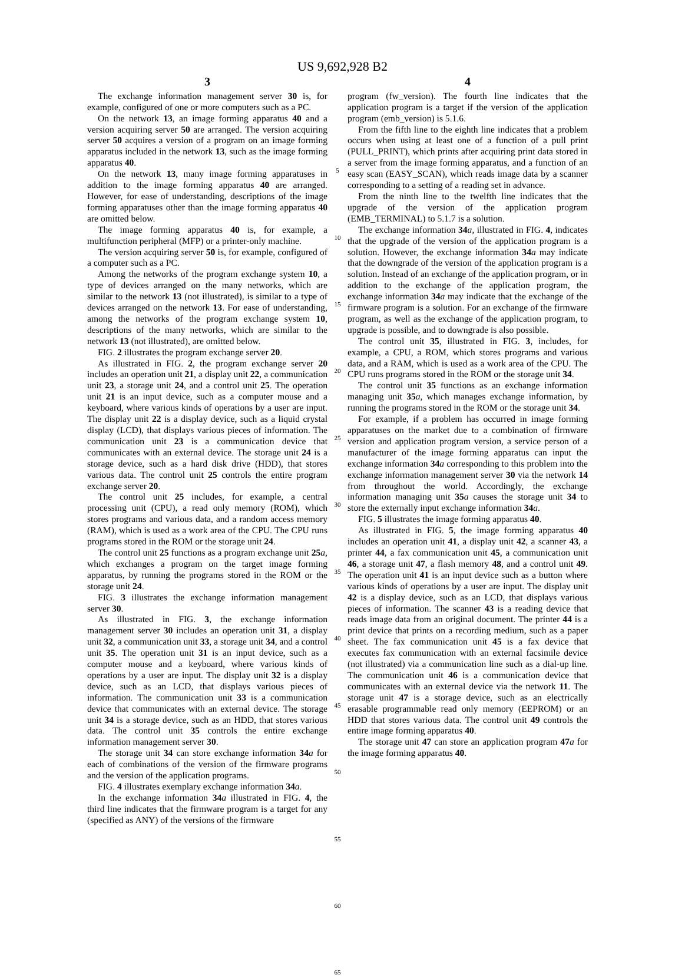US 9,692,928 B2
3
The exchange information management server 30 is, for example, configured of one or more computers such as a PC.
On the network 13, an image forming apparatus 40 and a version acquiring server 50 are arranged. The version acquiring server 50 acquires a version of a program on an image forming apparatus included in the network 13, such as the image forming apparatus 40.
On the network 13, many image forming apparatuses in addition to the image forming apparatus 40 are arranged. However, for ease of understanding, descriptions of the image forming apparatuses other than the image forming apparatus 40 are omitted below.
The image forming apparatus 40 is, for example, a multifunction peripheral (MFP) or a printer-only machine.
The version acquiring server 50 is, for example, configured of a computer such as a PC.
Among the networks of the program exchange system 10, a type of devices arranged on the many networks, which are similar to the network 13 (not illustrated), is similar to a type of devices arranged on the network 13. For ease of understanding, among the networks of the program exchange system 10, descriptions of the many networks, which are similar to the network 13 (not illustrated), are omitted below.
FIG. 2 illustrates the program exchange server 20.
As illustrated in FIG. 2, the program exchange server 20 includes an operation unit 21, a display unit 22, a communication unit 23, a storage unit 24, and a control unit 25. The operation unit 21 is an input device, such as a computer mouse and a keyboard, where various kinds of operations by a user are input. The display unit 22 is a display device, such as a liquid crystal display (LCD), that displays various pieces of information. The communication unit 23 is a communication device that communicates with an external device. The storage unit 24 is a storage device, such as a hard disk drive (HDD), that stores various data. The control unit 25 controls the entire program exchange server 20.
The control unit 25 includes, for example, a central processing unit (CPU), a read only memory (ROM), which stores programs and various data, and a random access memory (RAM), which is used as a work area of the CPU. The CPU runs programs stored in the ROM or the storage unit 24.
The control unit 25 functions as a program exchange unit 25 a, which exchanges a program on the target image forming apparatus, by running the programs stored in the ROM or the storage unit 24.
FIG. 3 illustrates the exchange information management server 30.
As illustrated in FIG. 3, the exchange information management server 30 includes an operation unit 31, a display unit 32, a communication unit 33, a storage unit 34, and a control unit 35. The operation unit 31 is an input device, such as a computer mouse and a keyboard, where various kinds of operations by a user are input. The display unit 32 is a display device, such as an LCD, that displays various pieces of information. The communication unit 33 is a communication device that communicates with an external device. The storage unit 34 is a storage device, such as an HDD, that stores various data. The control unit 35 controls the entire exchange information management server 30.
The storage unit 34 can store exchange information 34 a for each of combinations of the version of the firmware programs and the version of the application programs.
FIG. 4 illustrates exemplary exchange information 34 a.
In the exchange information 34 a illustrated in FIG. 4, the third line indicates that the firmware program is a target for any (specified as ANY) of the versions of the firmware
5
10
15
20
25
30
35
40
45
50
55
60
65
4
program (fw_version). The fourth line indicates that the application program is a target if the version of the application program (emb_version) is 5.1.6.
From the fifth line to the eighth line indicates that a problem occurs when using at least one of a function of a pull print (PULL_PRINT), which prints after acquiring print data stored in a server from the image forming apparatus, and a function of an easy scan (EASY_SCAN), which reads image data by a scanner corresponding to a setting of a reading set in advance.
From the ninth line to the twelfth line indicates that the upgrade of the version of the application program (EMB_TERMINAL) to 5.1.7 is a solution.
The exchange information 34 a, illustrated in FIG. 4, indicates that the upgrade of the version of the application program is a solution. However, the exchange information 34 a may indicate that the downgrade of the version of the application program is a solution. Instead of an exchange of the application program, or in addition to the exchange of the application program, the exchange information 34 a may indicate that the exchange of the firmware program is a solution. For an exchange of the firmware program, as well as the exchange of the application program, to upgrade is possible, and to downgrade is also possible.
The control unit 35, illustrated in FIG. 3, includes, for example, a CPU, a ROM, which stores programs and various data, and a RAM, which is used as a work area of the CPU. The CPU runs programs stored in the ROM or the storage unit 34.
The control unit 35 functions as an exchange information managing unit 35 a, which manages exchange information, by running the programs stored in the ROM or the storage unit 34.
For example, if a problem has occurred in image forming apparatuses on the market due to a combination of firmware version and application program version, a service person of a manufacturer of the image forming apparatus can input the exchange information 34 a corresponding to this problem into the exchange information management server 30 via the network 14 from throughout the world. Accordingly, the exchange information managing unit 35 a causes the storage unit 34 to store the externally input exchange information 34 a.
FIG. 5 illustrates the image forming apparatus 40.
As illustrated in FIG. 5, the image forming apparatus 40 includes an operation unit 41, a display unit 42, a scanner 43, a printer 44, a fax communication unit 45, a communication unit 46, a storage unit 47, a flash memory 48, and a control unit 49. The operation unit 41 is an input device such as a button where various kinds of operations by a user are input. The display unit 42 is a display device, such as an LCD, that displays various pieces of information. The scanner 43 is a reading device that reads image data from an original document. The printer 44 is a print device that prints on a recording medium, such as a paper sheet. The fax communication unit 45 is a fax device that executes fax communication with an external facsimile device (not illustrated) via a communication line such as a dial-up line. The communication unit 46 is a communication device that communicates with an external device via the network 11. The storage unit 47 is a storage device, such as an electrically erasable programmable read only memory (EEPROM) or an HDD that stores various data. The control unit 49 controls the entire image forming apparatus 40.
The storage unit 47 can store an application program 47 a for the image forming apparatus 40.